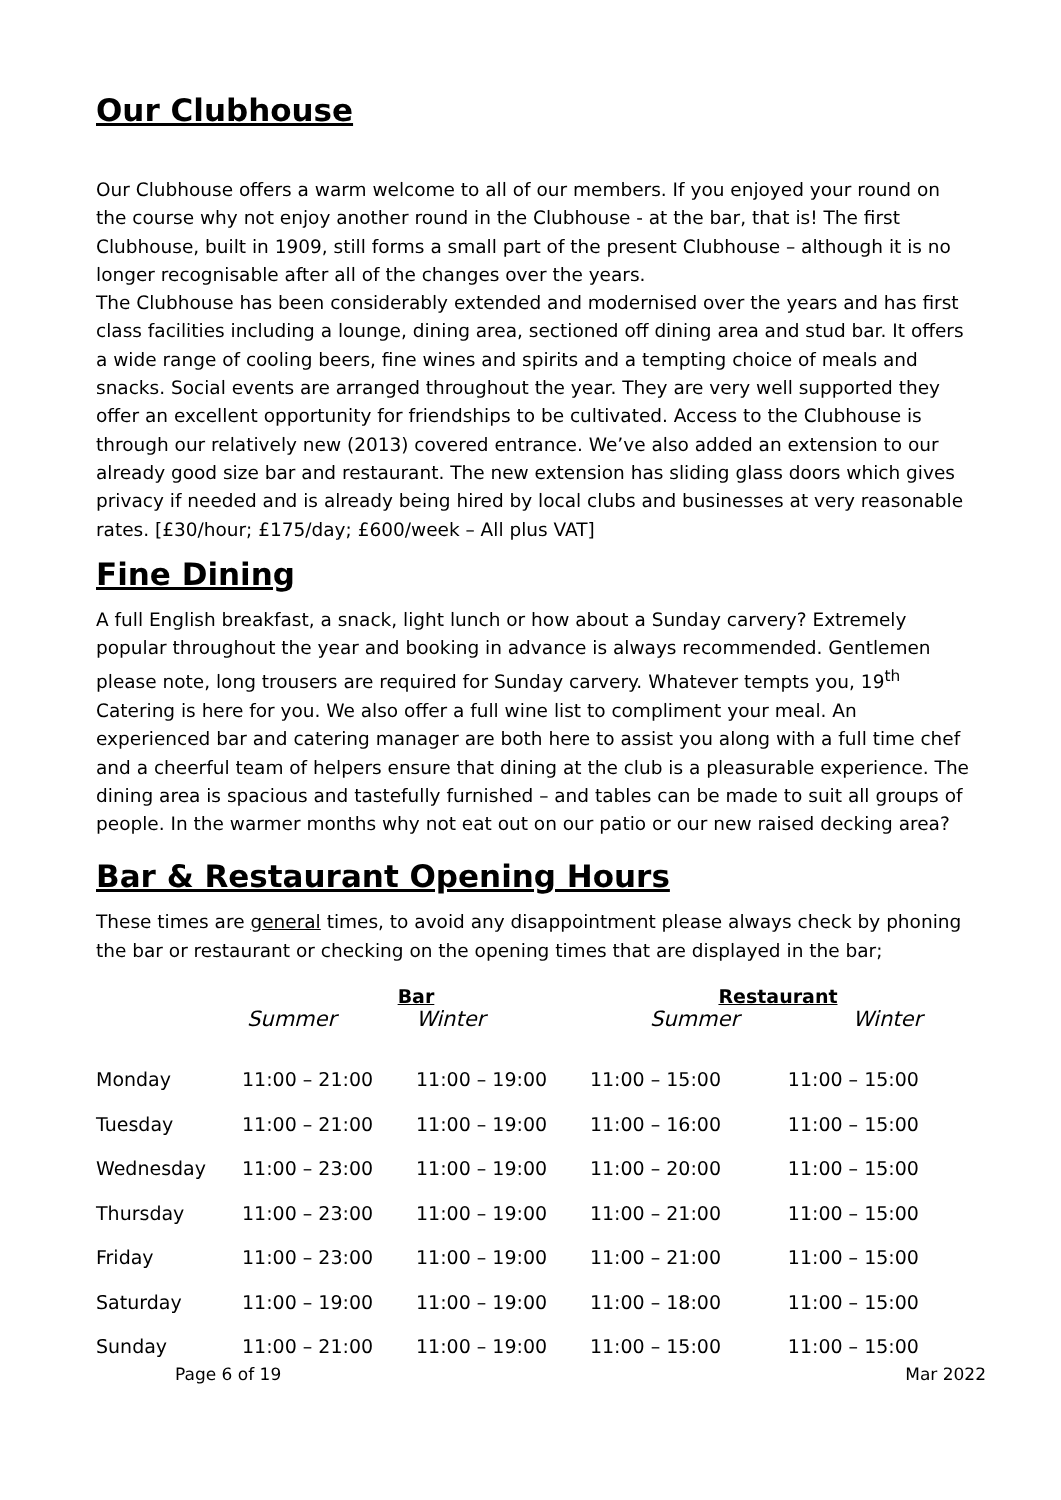Our Clubhouse
Our Clubhouse offers a warm welcome to all of our members. If you enjoyed your round on the course why not enjoy another round in the Clubhouse - at the bar, that is! The first Clubhouse, built in 1909, still forms a small part of the present Clubhouse – although it is no longer recognisable after all of the changes over the years.
The Clubhouse has been considerably extended and modernised over the years and has first class facilities including a lounge, dining area, sectioned off dining area and stud bar. It offers a wide range of cooling beers, fine wines and spirits and a tempting choice of meals and snacks. Social events are arranged throughout the year. They are very well supported they offer an excellent opportunity for friendships to be cultivated. Access to the Clubhouse is through our relatively new (2013) covered entrance. We’ve also added an extension to our already good size bar and restaurant. The new extension has sliding glass doors which gives privacy if needed and is already being hired by local clubs and businesses at very reasonable rates. [£30/hour; £175/day; £600/week – All plus VAT]
Fine Dining
A full English breakfast, a snack, light lunch or how about a Sunday carvery? Extremely popular throughout the year and booking in advance is always recommended. Gentlemen please note, long trousers are required for Sunday carvery. Whatever tempts you, 19<sup>th</sup> Catering is here for you. We also offer a full wine list to compliment your meal. An experienced bar and catering manager are both here to assist you along with a full time chef and a cheerful team of helpers ensure that dining at the club is a pleasurable experience. The dining area is spacious and tastefully furnished – and tables can be made to suit all groups of people. In the warmer months why not eat out on our patio or our new raised decking area?
Bar & Restaurant Opening Hours
These times are general times, to avoid any disappointment please always check by phoning the bar or restaurant or checking on the opening times that are displayed in the bar;
| | Bar | | Restaurant | |
| --- | --- | --- | --- | --- |
| | Summer | Winter | Summer | Winter |
| Monday | 11:00 – 21:00 | 11:00 – 19:00 | 11:00 – 15:00 | 11:00 – 15:00 |
| Tuesday | 11:00 – 21:00 | 11:00 – 19:00 | 11:00 – 16:00 | 11:00 – 15:00 |
| Wednesday | 11:00 – 23:00 | 11:00 – 19:00 | 11:00 – 20:00 | 11:00 – 15:00 |
| Thursday | 11:00 – 23:00 | 11:00 – 19:00 | 11:00 – 21:00 | 11:00 – 15:00 |
| Friday | 11:00 – 23:00 | 11:00 – 19:00 | 11:00 – 21:00 | 11:00 – 15:00 |
| Saturday | 11:00 – 19:00 | 11:00 – 19:00 | 11:00 – 18:00 | 11:00 – 15:00 |
| Sunday | 11:00 – 21:00 | 11:00 – 19:00 | 11:00 – 15:00 | 11:00 – 15:00 |
Page 6 of 19 Mar 2022